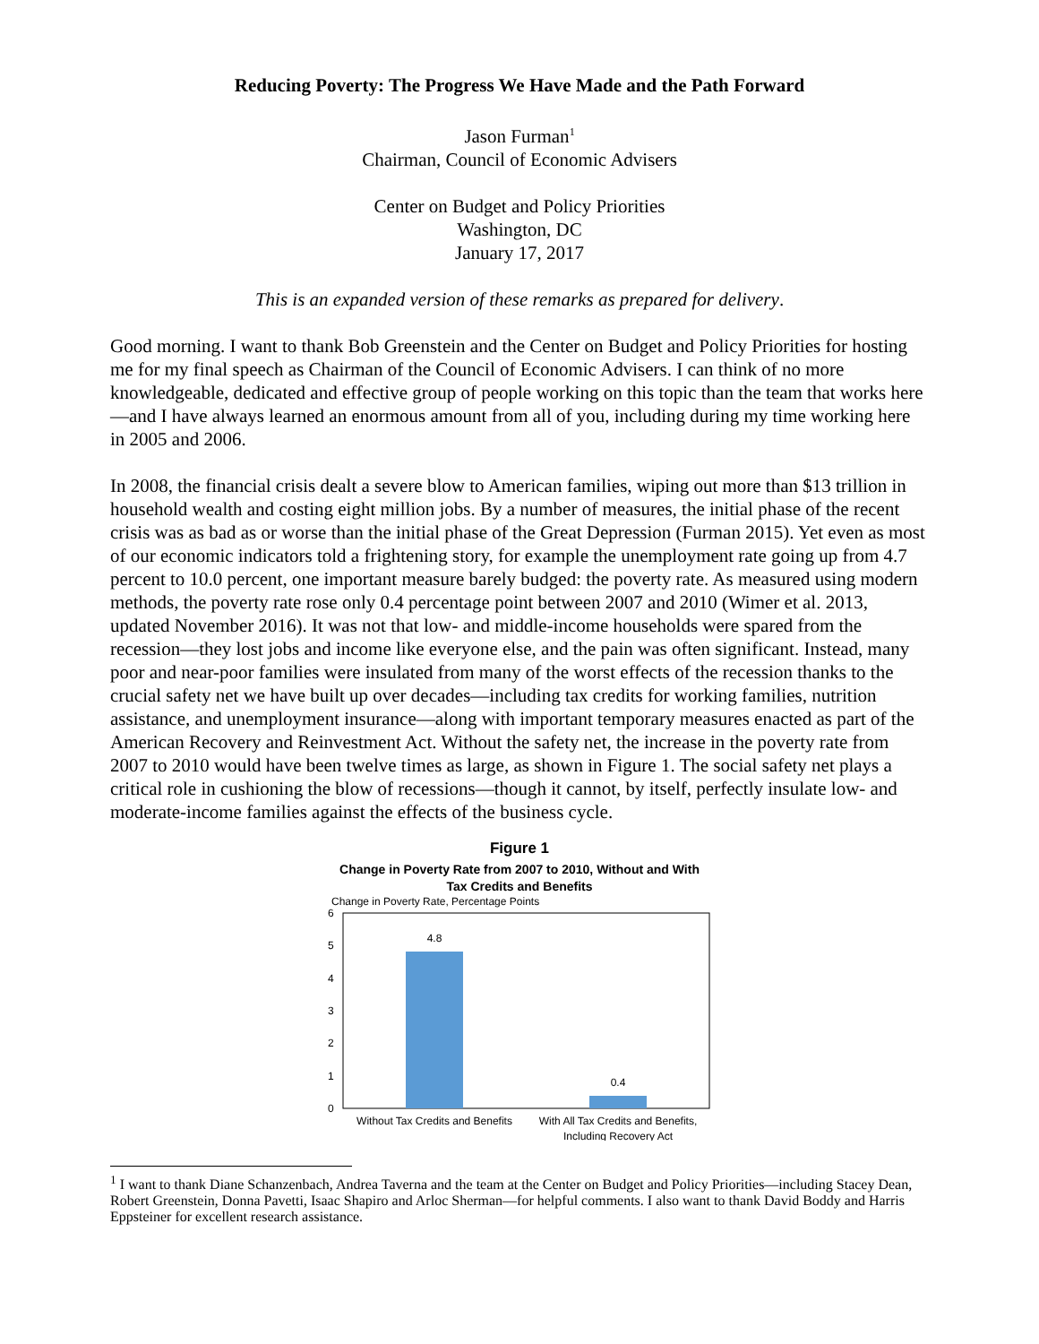Reducing Poverty: The Progress We Have Made and the Path Forward
Jason Furman<sup>1</sup>
Chairman, Council of Economic Advisers
Center on Budget and Policy Priorities
Washington, DC
January 17, 2017
This is an expanded version of these remarks as prepared for delivery.
Good morning. I want to thank Bob Greenstein and the Center on Budget and Policy Priorities for hosting me for my final speech as Chairman of the Council of Economic Advisers. I can think of no more knowledgeable, dedicated and effective group of people working on this topic than the team that works here—and I have always learned an enormous amount from all of you, including during my time working here in 2005 and 2006.
In 2008, the financial crisis dealt a severe blow to American families, wiping out more than $13 trillion in household wealth and costing eight million jobs. By a number of measures, the initial phase of the recent crisis was as bad as or worse than the initial phase of the Great Depression (Furman 2015). Yet even as most of our economic indicators told a frightening story, for example the unemployment rate going up from 4.7 percent to 10.0 percent, one important measure barely budged: the poverty rate. As measured using modern methods, the poverty rate rose only 0.4 percentage point between 2007 and 2010 (Wimer et al. 2013, updated November 2016). It was not that low- and middle-income households were spared from the recession—they lost jobs and income like everyone else, and the pain was often significant. Instead, many poor and near-poor families were insulated from many of the worst effects of the recession thanks to the crucial safety net we have built up over decades—including tax credits for working families, nutrition assistance, and unemployment insurance—along with important temporary measures enacted as part of the American Recovery and Reinvestment Act. Without the safety net, the increase in the poverty rate from 2007 to 2010 would have been twelve times as large, as shown in Figure 1. The social safety net plays a critical role in cushioning the blow of recessions—though it cannot, by itself, perfectly insulate low- and moderate-income families against the effects of the business cycle.
Figure 1
Change in Poverty Rate from 2007 to 2010, Without and With
Tax Credits and Benefits
Change in Poverty Rate, Percentage Points
6
5
4
3
2
1
0
4.8
0.4
Without Tax Credits and Benefits
With All Tax Credits and Benefits,
Including Recovery Act
<sup>1</sup> I want to thank Diane Schanzenbach, Andrea Taverna and the team at the Center on Budget and Policy Priorities—including Stacey Dean, Robert Greenstein, Donna Pavetti, Isaac Shapiro and Arloc Sherman—for helpful comments. I also want to thank David Boddy and Harris Eppsteiner for excellent research assistance.